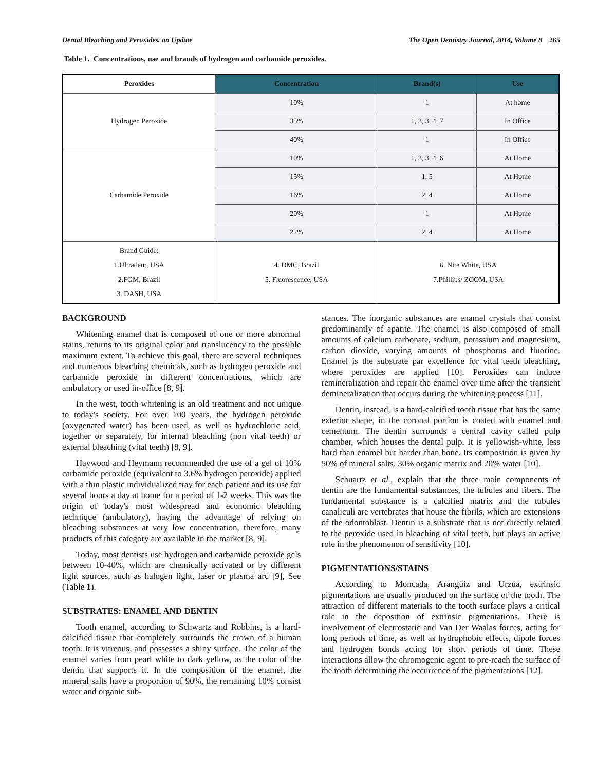Dental Bleaching and Peroxides, an Update The Open Dentistry Journal, 2014, Volume 8 265
Table 1. Concentrations, use and brands of hydrogen and carbamide peroxides.
| Peroxides | Concentration | Brand(s) | Use |
| --- | --- | --- | --- |
| Hydrogen Peroxide | 10% | 1 | At home |
| | 35% | 1, 2, 3, 4, 7 | In Office |
| | 40% | 1 | In Office |
| Carbamide Peroxide | 10% | 1, 2, 3, 4, 6 | At Home |
| | 15% | 1, 5 | At Home |
| | 16% | 2, 4 | At Home |
| | 20% | 1 | At Home |
| | 22% | 2, 4 | At Home |
| Brand Guide: 1.Ultradent, USA 2.FGM, Brazil 3. DASH, USA | 4. DMC, Brazil 5. Fluorescence, USA | 6. Nite White, USA 7.Phillips/ ZOOM, USA | |
BACKGROUND
Whitening enamel that is composed of one or more abnormal stains, returns to its original color and translucency to the possible maximum extent. To achieve this goal, there are several techniques and numerous bleaching chemicals, such as hydrogen peroxide and carbamide peroxide in different concentrations, which are ambulatory or used in-office [8, 9].
In the west, tooth whitening is an old treatment and not unique to today's society. For over 100 years, the hydrogen peroxide (oxygenated water) has been used, as well as hydrochloric acid, together or separately, for internal bleaching (non vital teeth) or external bleaching (vital teeth) [8, 9].
Haywood and Heymann recommended the use of a gel of 10% carbamide peroxide (equivalent to 3.6% hydrogen peroxide) applied with a thin plastic individualized tray for each patient and its use for several hours a day at home for a period of 1-2 weeks. This was the origin of today's most widespread and economic bleaching technique (ambulatory), having the advantage of relying on bleaching substances at very low concentration, therefore, many products of this category are available in the market [8, 9].
Today, most dentists use hydrogen and carbamide peroxide gels between 10-40%, which are chemically activated or by different light sources, such as halogen light, laser or plasma arc [9], See (Table 1).
SUBSTRATES: ENAMEL AND DENTIN
Tooth enamel, according to Schwartz and Robbins, is a hard-calcified tissue that completely surrounds the crown of a human tooth. It is vitreous, and possesses a shiny surface. The color of the enamel varies from pearl white to dark yellow, as the color of the dentin that supports it. In the composition of the enamel, the mineral salts have a proportion of 90%, the remaining 10% consist water and organic sub-
stances. The inorganic substances are enamel crystals that consist predominantly of apatite. The enamel is also composed of small amounts of calcium carbonate, sodium, potassium and magnesium, carbon dioxide, varying amounts of phosphorus and fluorine. Enamel is the substrate par excellence for vital teeth bleaching, where peroxides are applied [10]. Peroxides can induce remineralization and repair the enamel over time after the transient demineralization that occurs during the whitening process [11].
Dentin, instead, is a hard-calcified tooth tissue that has the same exterior shape, in the coronal portion is coated with enamel and cementum. The dentin surrounds a central cavity called pulp chamber, which houses the dental pulp. It is yellowish-white, less hard than enamel but harder than bone. Its composition is given by 50% of mineral salts, 30% organic matrix and 20% water [10].
Schuartz et al., explain that the three main components of dentin are the fundamental substances, the tubules and fibers. The fundamental substance is a calcified matrix and the tubules canaliculi are vertebrates that house the fibrils, which are extensions of the odontoblast. Dentin is a substrate that is not directly related to the peroxide used in bleaching of vital teeth, but plays an active role in the phenomenon of sensitivity [10].
PIGMENTATIONS/STAINS
According to Moncada, Arangüiz and Urzúa, extrinsic pigmentations are usually produced on the surface of the tooth. The attraction of different materials to the tooth surface plays a critical role in the deposition of extrinsic pigmentations. There is involvement of electrostatic and Van Der Waalas forces, acting for long periods of time, as well as hydrophobic effects, dipole forces and hydrogen bonds acting for short periods of time. These interactions allow the chromogenic agent to pre-reach the surface of the tooth determining the occurrence of the pigmentations [12].